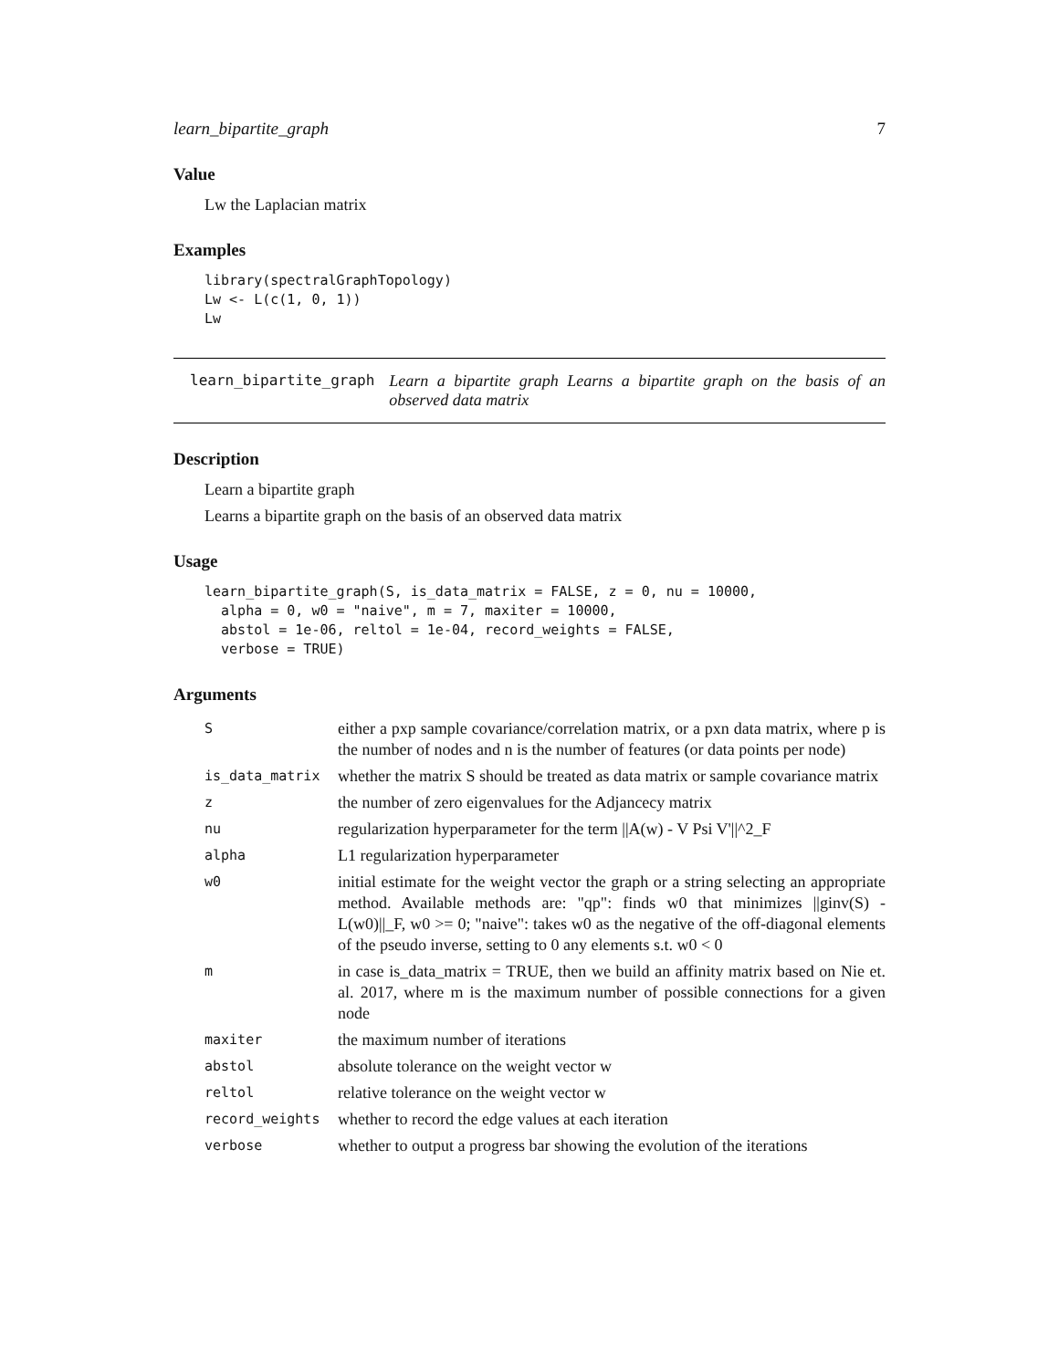learn_bipartite_graph 7
Value
Lw the Laplacian matrix
Examples
library(spectralGraphTopology)
Lw <- L(c(1, 0, 1))
Lw
learn_bipartite_graph Learn a bipartite graph Learns a bipartite graph on the basis of an observed data matrix
Description
Learn a bipartite graph
Learns a bipartite graph on the basis of an observed data matrix
Usage
learn_bipartite_graph(S, is_data_matrix = FALSE, z = 0, nu = 10000,
  alpha = 0, w0 = "naive", m = 7, maxiter = 10000,
  abstol = 1e-06, reltol = 1e-04, record_weights = FALSE,
  verbose = TRUE)
Arguments
| S | either a pxp sample covariance/correlation matrix, or a pxn data matrix, where p is the number of nodes and n is the number of features (or data points per node) |
| is_data_matrix | whether the matrix S should be treated as data matrix or sample covariance matrix |
| z | the number of zero eigenvalues for the Adjancecy matrix |
| nu | regularization hyperparameter for the term //A(w) - V Psi V'//^2_F |
| alpha | L1 regularization hyperparameter |
| w0 | initial estimate for the weight vector the graph or a string selecting an appropriate method. Available methods are: "qp": finds w0 that minimizes //ginv(S) - L(w0)//_F, w0 >= 0; "naive": takes w0 as the negative of the off-diagonal elements of the pseudo inverse, setting to 0 any elements s.t. w0 < 0 |
| m | in case is_data_matrix = TRUE, then we build an affinity matrix based on Nie et. al. 2017, where m is the maximum number of possible connections for a given node |
| maxiter | the maximum number of iterations |
| abstol | absolute tolerance on the weight vector w |
| reltol | relative tolerance on the weight vector w |
| record_weights | whether to record the edge values at each iteration |
| verbose | whether to output a progress bar showing the evolution of the iterations |